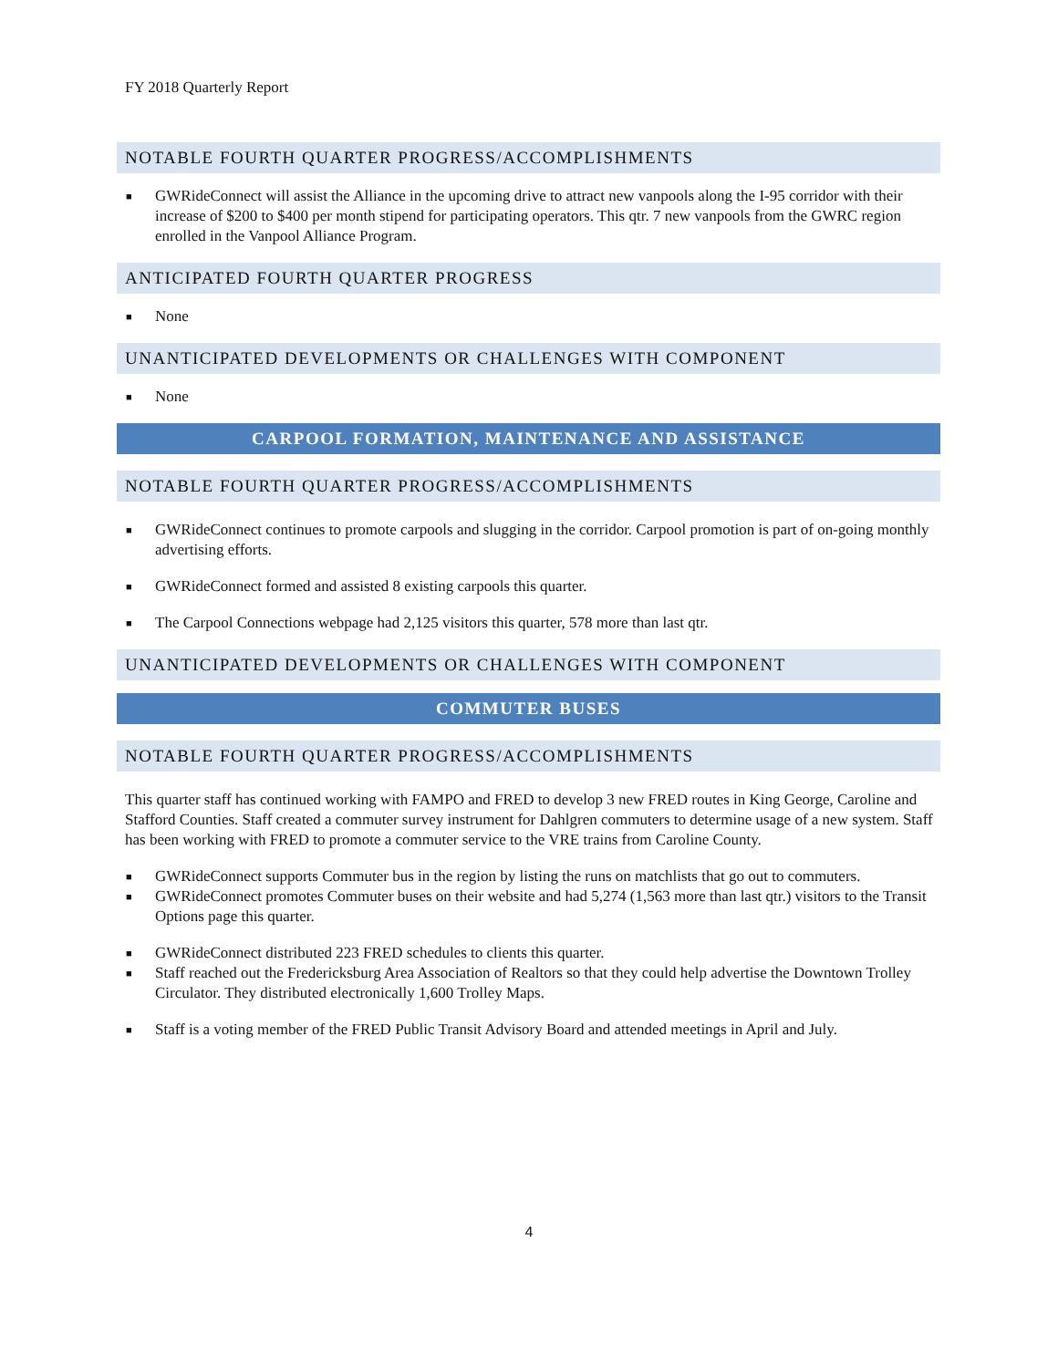FY 2018 Quarterly Report
NOTABLE FOURTH QUARTER PROGRESS/ACCOMPLISHMENTS
■ GWRideConnect will assist the Alliance in the upcoming drive to attract new vanpools along the I-95 corridor with their increase of $200 to $400 per month stipend for participating operators. This qtr. 7 new vanpools from the GWRC region enrolled in the Vanpool Alliance Program.
ANTICIPATED FOURTH QUARTER PROGRESS
■ None
UNANTICIPATED DEVELOPMENTS OR CHALLENGES WITH COMPONENT
■ None
CARPOOL FORMATION, MAINTENANCE AND ASSISTANCE
NOTABLE FOURTH QUARTER PROGRESS/ACCOMPLISHMENTS
■ GWRideConnect continues to promote carpools and slugging in the corridor. Carpool promotion is part of on-going monthly advertising efforts.
■ GWRideConnect formed and assisted 8 existing carpools this quarter.
■ The Carpool Connections webpage had 2,125 visitors this quarter, 578 more than last qtr.
UNANTICIPATED DEVELOPMENTS OR CHALLENGES WITH COMPONENT
COMMUTER BUSES
NOTABLE FOURTH QUARTER PROGRESS/ACCOMPLISHMENTS
This quarter staff has continued working with FAMPO and FRED to develop 3 new FRED routes in King George, Caroline and Stafford Counties. Staff created a commuter survey instrument for Dahlgren commuters to determine usage of a new system. Staff has been working with FRED to promote a commuter service to the VRE trains from Caroline County.
■ GWRideConnect supports Commuter bus in the region by listing the runs on matchlists that go out to commuters.
■ GWRideConnect promotes Commuter buses on their website and had 5,274 (1,563 more than last qtr.) visitors to the Transit Options page this quarter.
■ GWRideConnect distributed 223 FRED schedules to clients this quarter.
■ Staff reached out the Fredericksburg Area Association of Realtors so that they could help advertise the Downtown Trolley Circulator. They distributed electronically 1,600 Trolley Maps.
■ Staff is a voting member of the FRED Public Transit Advisory Board and attended meetings in April and July.
4